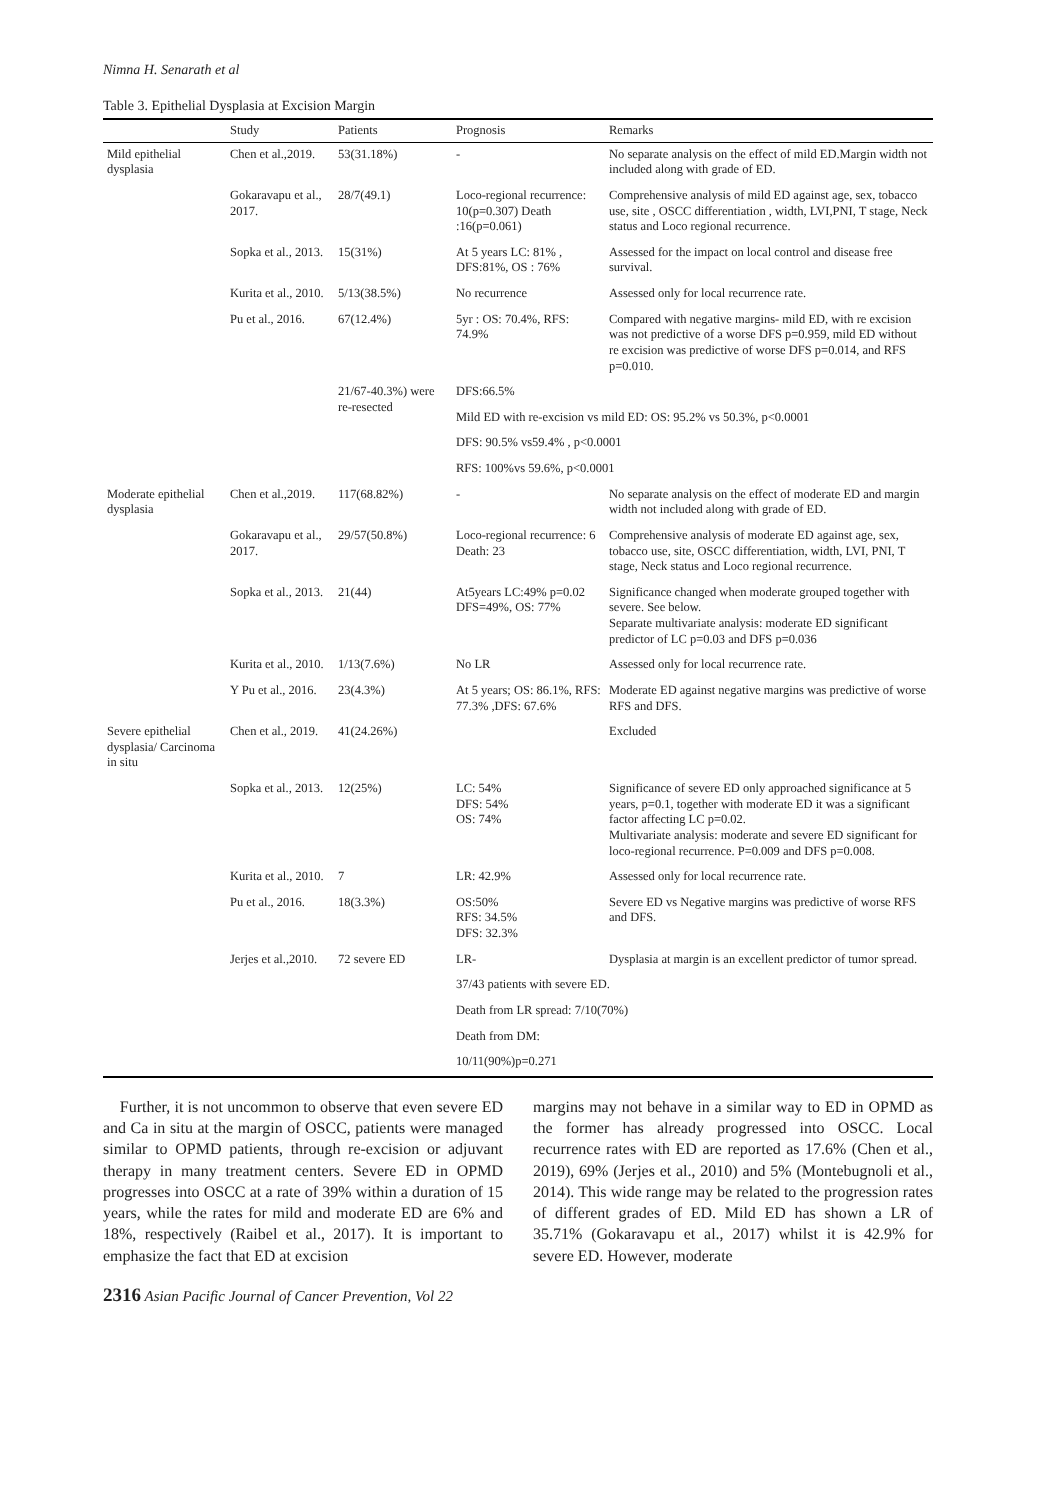Nimna H. Senarath et al
Table 3. Epithelial Dysplasia at Excision Margin
| | Study | Patients | Prognosis | Remarks |
| --- | --- | --- | --- | --- |
| Mild epithelial dysplasia | Chen et al.,2019. | 53(31.18%) | - | No separate analysis on the effect of mild ED.Margin width not included along with grade of ED. |
| | Gokaravapu et al., 2017. | 28/7(49.1) | Loco-regional recurrence: 10(p=0.307) Death :16(p=0.061) | Comprehensive analysis of mild ED against age, sex, tobacco use, site , OSCC differentiation , width, LVI,PNI, T stage, Neck status and Loco regional recurrence. |
| | Sopka et al., 2013. | 15(31%) | At 5 years LC: 81% , DFS:81%, OS : 76% | Assessed for the impact on local control and disease free survival. |
| | Kurita et al., 2010. | 5/13(38.5%) | No recurrence | Assessed only for local recurrence rate. |
| | Pu et al., 2016. | 67(12.4%) | 5yr : OS: 70.4%, RFS: 74.9% | Compared with negative margins- mild ED, with re excision was not predictive of a worse DFS p=0.959, mild ED without re excision was predictive of worse DFS p=0.014, and RFS p=0.010. |
| | | 21/67-40.3%) were re-resected | DFS:66.5% | |
| | | | Mild ED with re-excision vs mild ED: OS: 95.2% vs 50.3%, p<0.0001 | |
| | | | DFS: 90.5% vs59.4% , p<0.0001 | |
| | | | RFS: 100%vs 59.6%, p<0.0001 | |
| Moderate epithelial dysplasia | Chen et al.,2019. | 117(68.82%) | - | No separate analysis on the effect of moderate ED and margin width not included along with grade of ED. |
| | Gokaravapu et al., 2017. | 29/57(50.8%) | Loco-regional recurrence: 6 Death: 23 | Comprehensive analysis of moderate ED against age, sex, tobacco use, site, OSCC differentiation, width, LVI, PNI, T stage, Neck status and Loco regional recurrence. |
| | Sopka et al., 2013. | 21(44) | At5years LC:49% p=0.02 DFS=49%, OS: 77% | Significance changed when moderate grouped together with severe. See below. Separate multivariate analysis: moderate ED significant predictor of LC p=0.03 and DFS p=0.036 |
| | Kurita et al., 2010. | 1/13(7.6%) | No LR | Assessed only for local recurrence rate. |
| | Y Pu et al., 2016. | 23(4.3%) | At 5 years; OS: 86.1%, RFS: 77.3% ,DFS: 67.6% | Moderate ED against negative margins was predictive of worse RFS and DFS. |
| Severe epithelial dysplasia/ Carcinoma in situ | Chen et al., 2019. | 41(24.26%) | | Excluded |
| | Sopka et al., 2013. | 12(25%) | LC: 54% DFS: 54% OS: 74% | Significance of severe ED only approached significance at 5 years, p=0.1, together with moderate ED it was a significant factor affecting LC p=0.02. Multivariate analysis: moderate and severe ED significant for loco-regional recurrence. P=0.009 and DFS p=0.008. |
| | Kurita et al., 2010. | 7 | LR: 42.9% | Assessed only for local recurrence rate. |
| | Pu et al., 2016. | 18(3.3%) | OS:50% RFS: 34.5% DFS: 32.3% | Severe ED vs Negative margins was predictive of worse RFS and DFS. |
| | Jerjes et al.,2010. | 72 severe ED | LR- | Dysplasia at margin is an excellent predictor of tumor spread. |
| | | | 37/43 patients with severe ED. | |
| | | | Death from LR spread: 7/10(70%) | |
| | | | Death from DM: | |
| | | | 10/11(90%)p=0.271 | |
Further, it is not uncommon to observe that even severe ED and Ca in situ at the margin of OSCC, patients were managed similar to OPMD patients, through re-excision or adjuvant therapy in many treatment centers. Severe ED in OPMD progresses into OSCC at a rate of 39% within a duration of 15 years, while the rates for mild and moderate ED are 6% and 18%, respectively (Raibel et al., 2017). It is important to emphasize the fact that ED at excision
margins may not behave in a similar way to ED in OPMD as the former has already progressed into OSCC. Local recurrence rates with ED are reported as 17.6% (Chen et al., 2019), 69% (Jerjes et al., 2010) and 5% (Montebugnoli et al., 2014). This wide range may be related to the progression rates of different grades of ED. Mild ED has shown a LR of 35.71% (Gokaravapu et al., 2017) whilst it is 42.9% for severe ED. However, moderate
2316 Asian Pacific Journal of Cancer Prevention, Vol 22